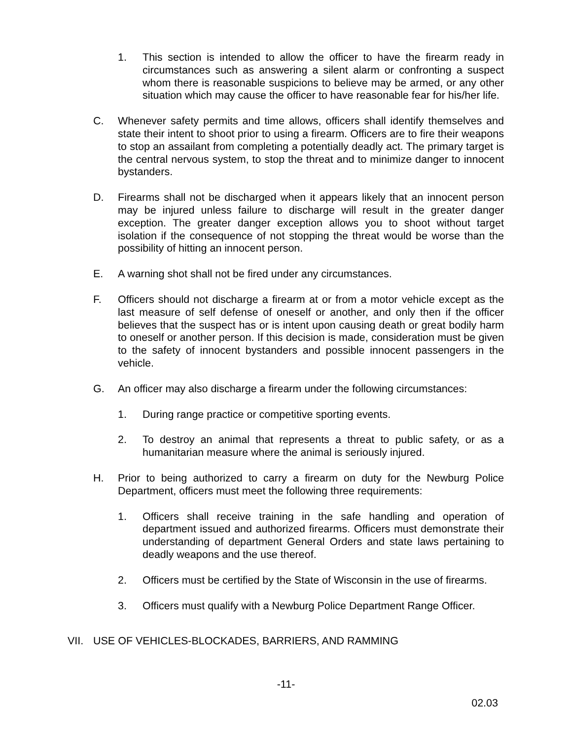1. This section is intended to allow the officer to have the firearm ready in circumstances such as answering a silent alarm or confronting a suspect whom there is reasonable suspicions to believe may be armed, or any other situation which may cause the officer to have reasonable fear for his/her life.
C. Whenever safety permits and time allows, officers shall identify themselves and state their intent to shoot prior to using a firearm. Officers are to fire their weapons to stop an assailant from completing a potentially deadly act. The primary target is the central nervous system, to stop the threat and to minimize danger to innocent bystanders.
D. Firearms shall not be discharged when it appears likely that an innocent person may be injured unless failure to discharge will result in the greater danger exception. The greater danger exception allows you to shoot without target isolation if the consequence of not stopping the threat would be worse than the possibility of hitting an innocent person.
E. A warning shot shall not be fired under any circumstances.
F. Officers should not discharge a firearm at or from a motor vehicle except as the last measure of self defense of oneself or another, and only then if the officer believes that the suspect has or is intent upon causing death or great bodily harm to oneself or another person. If this decision is made, consideration must be given to the safety of innocent bystanders and possible innocent passengers in the vehicle.
G. An officer may also discharge a firearm under the following circumstances:
1. During range practice or competitive sporting events.
2. To destroy an animal that represents a threat to public safety, or as a humanitarian measure where the animal is seriously injured.
H. Prior to being authorized to carry a firearm on duty for the Newburg Police Department, officers must meet the following three requirements:
1. Officers shall receive training in the safe handling and operation of department issued and authorized firearms. Officers must demonstrate their understanding of department General Orders and state laws pertaining to deadly weapons and the use thereof.
2. Officers must be certified by the State of Wisconsin in the use of firearms.
3. Officers must qualify with a Newburg Police Department Range Officer.
VII. USE OF VEHICLES-BLOCKADES, BARRIERS, AND RAMMING
-11-
02.03